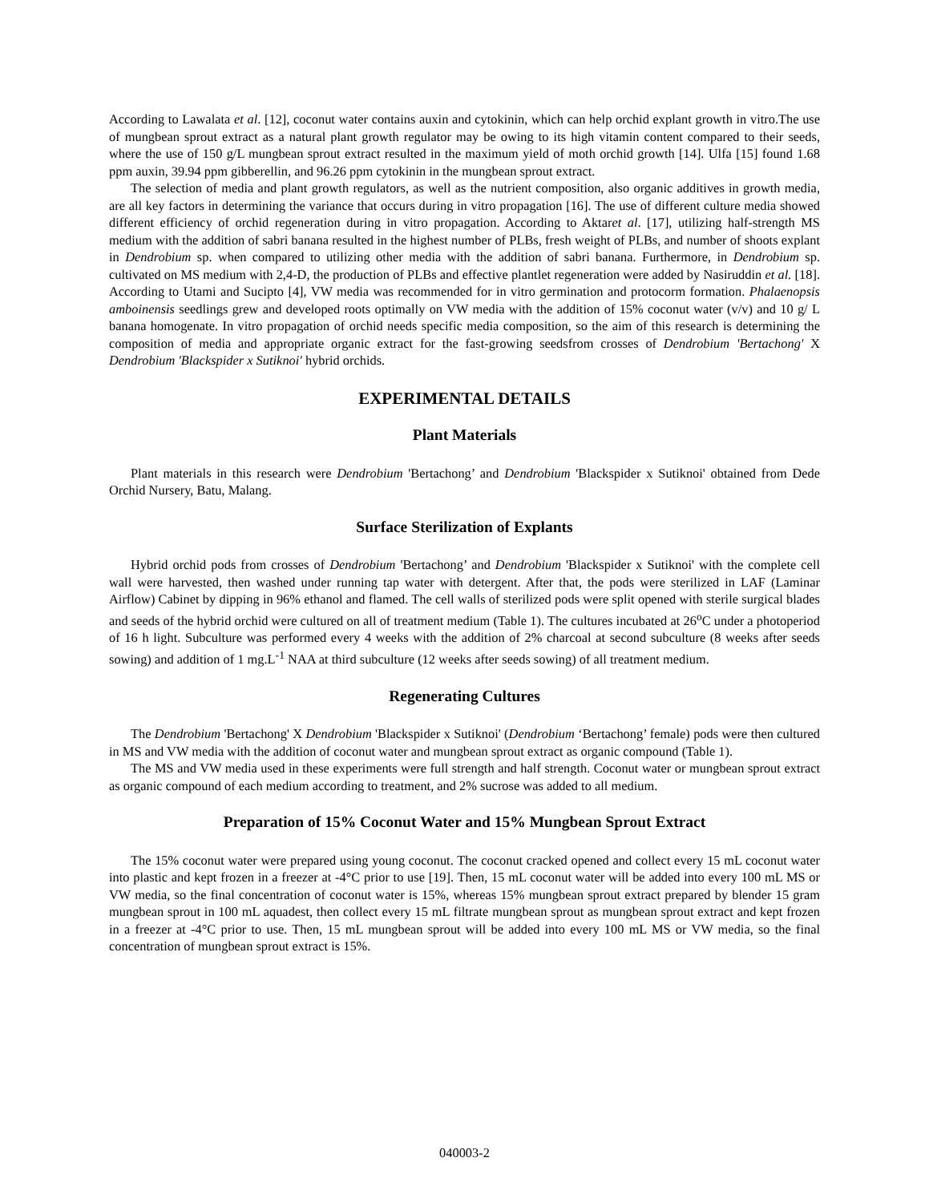According to Lawalata et al. [12], coconut water contains auxin and cytokinin, which can help orchid explant growth in vitro.The use of mungbean sprout extract as a natural plant growth regulator may be owing to its high vitamin content compared to their seeds, where the use of 150 g/L mungbean sprout extract resulted in the maximum yield of moth orchid growth [14]. Ulfa [15] found 1.68 ppm auxin, 39.94 ppm gibberellin, and 96.26 ppm cytokinin in the mungbean sprout extract.
The selection of media and plant growth regulators, as well as the nutrient composition, also organic additives in growth media, are all key factors in determining the variance that occurs during in vitro propagation [16]. The use of different culture media showed different efficiency of orchid regeneration during in vitro propagation. According to Aktaret al. [17], utilizing half-strength MS medium with the addition of sabri banana resulted in the highest number of PLBs, fresh weight of PLBs, and number of shoots explant in Dendrobium sp. when compared to utilizing other media with the addition of sabri banana. Furthermore, in Dendrobium sp. cultivated on MS medium with 2,4-D, the production of PLBs and effective plantlet regeneration were added by Nasiruddin et al. [18]. According to Utami and Sucipto [4], VW media was recommended for in vitro germination and protocorm formation. Phalaenopsis amboinensis seedlings grew and developed roots optimally on VW media with the addition of 15% coconut water (v/v) and 10 g/ L banana homogenate. In vitro propagation of orchid needs specific media composition, so the aim of this research is determining the composition of media and appropriate organic extract for the fast-growing seedsfrom crosses of Dendrobium 'Bertachong' X Dendrobium 'Blackspider x Sutiknoi' hybrid orchids.
EXPERIMENTAL DETAILS
Plant Materials
Plant materials in this research were Dendrobium 'Bertachong’ and Dendrobium 'Blackspider x Sutiknoi' obtained from Dede Orchid Nursery, Batu, Malang.
Surface Sterilization of Explants
Hybrid orchid pods from crosses of Dendrobium 'Bertachong’ and Dendrobium 'Blackspider x Sutiknoi' with the complete cell wall were harvested, then washed under running tap water with detergent. After that, the pods were sterilized in LAF (Laminar Airflow) Cabinet by dipping in 96% ethanol and flamed. The cell walls of sterilized pods were split opened with sterile surgical blades and seeds of the hybrid orchid were cultured on all of treatment medium (Table 1). The cultures incubated at 26<sup>o</sup>C under a photoperiod of 16 h light. Subculture was performed every 4 weeks with the addition of 2% charcoal at second subculture (8 weeks after seeds sowing) and addition of 1 mg.L<sup>-1</sup> NAA at third subculture (12 weeks after seeds sowing) of all treatment medium.
Regenerating Cultures
The Dendrobium 'Bertachong' X Dendrobium 'Blackspider x Sutiknoi' (Dendrobium ‘Bertachong’ female) pods were then cultured in MS and VW media with the addition of coconut water and mungbean sprout extract as organic compound (Table 1).
The MS and VW media used in these experiments were full strength and half strength. Coconut water or mungbean sprout extract as organic compound of each medium according to treatment, and 2% sucrose was added to all medium.
Preparation of 15% Coconut Water and 15% Mungbean Sprout Extract
The 15% coconut water were prepared using young coconut. The coconut cracked opened and collect every 15 mL coconut water into plastic and kept frozen in a freezer at -4°C prior to use [19]. Then, 15 mL coconut water will be added into every 100 mL MS or VW media, so the final concentration of coconut water is 15%, whereas 15% mungbean sprout extract prepared by blender 15 gram mungbean sprout in 100 mL aquadest, then collect every 15 mL filtrate mungbean sprout as mungbean sprout extract and kept frozen in a freezer at -4°C prior to use. Then, 15 mL mungbean sprout will be added into every 100 mL MS or VW media, so the final concentration of mungbean sprout extract is 15%.
040003-2